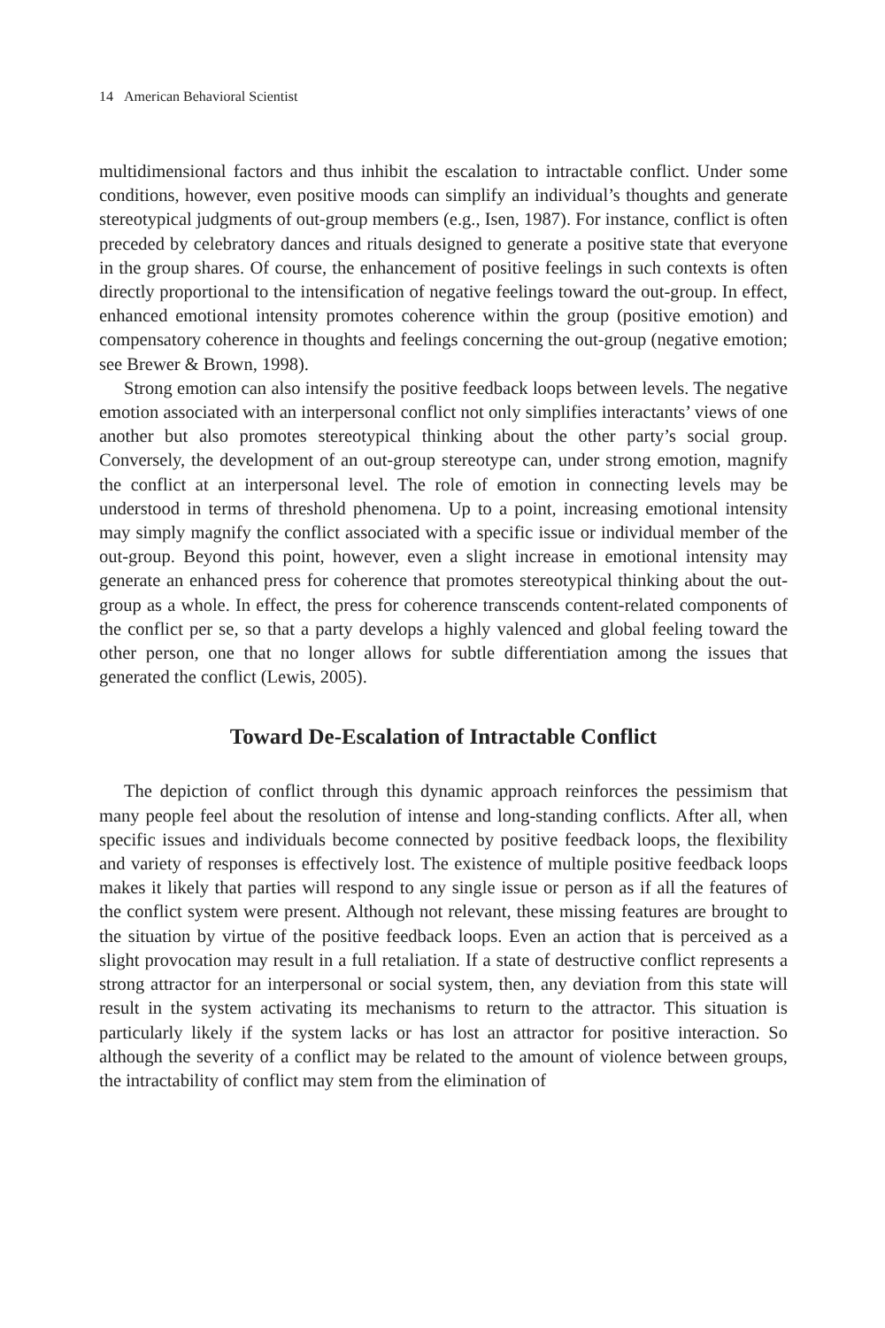14 American Behavioral Scientist
multidimensional factors and thus inhibit the escalation to intractable conflict. Under some conditions, however, even positive moods can simplify an individual’s thoughts and generate stereotypical judgments of out-group members (e.g., Isen, 1987). For instance, conflict is often preceded by celebratory dances and rituals designed to generate a positive state that everyone in the group shares. Of course, the enhancement of positive feelings in such contexts is often directly proportional to the intensification of negative feelings toward the out-group. In effect, enhanced emotional intensity promotes coherence within the group (positive emotion) and compensatory coherence in thoughts and feelings concerning the out-group (negative emotion; see Brewer & Brown, 1998).
Strong emotion can also intensify the positive feedback loops between levels. The negative emotion associated with an interpersonal conflict not only simplifies interactants’ views of one another but also promotes stereotypical thinking about the other party’s social group. Conversely, the development of an out-group stereotype can, under strong emotion, magnify the conflict at an interpersonal level. The role of emotion in connecting levels may be understood in terms of threshold phenomena. Up to a point, increasing emotional intensity may simply magnify the conflict associated with a specific issue or individual member of the out-group. Beyond this point, however, even a slight increase in emotional intensity may generate an enhanced press for coherence that promotes stereotypical thinking about the out-group as a whole. In effect, the press for coherence transcends content-related components of the conflict per se, so that a party develops a highly valenced and global feeling toward the other person, one that no longer allows for subtle differentiation among the issues that generated the conflict (Lewis, 2005).
Toward De-Escalation of Intractable Conflict
The depiction of conflict through this dynamic approach reinforces the pessimism that many people feel about the resolution of intense and long-standing conflicts. After all, when specific issues and individuals become connected by positive feedback loops, the flexibility and variety of responses is effectively lost. The existence of multiple positive feedback loops makes it likely that parties will respond to any single issue or person as if all the features of the conflict system were present. Although not relevant, these missing features are brought to the situation by virtue of the positive feedback loops. Even an action that is perceived as a slight provocation may result in a full retaliation. If a state of destructive conflict represents a strong attractor for an interpersonal or social system, then, any deviation from this state will result in the system activating its mechanisms to return to the attractor. This situation is particularly likely if the system lacks or has lost an attractor for positive interaction. So although the severity of a conflict may be related to the amount of violence between groups, the intractability of conflict may stem from the elimination of